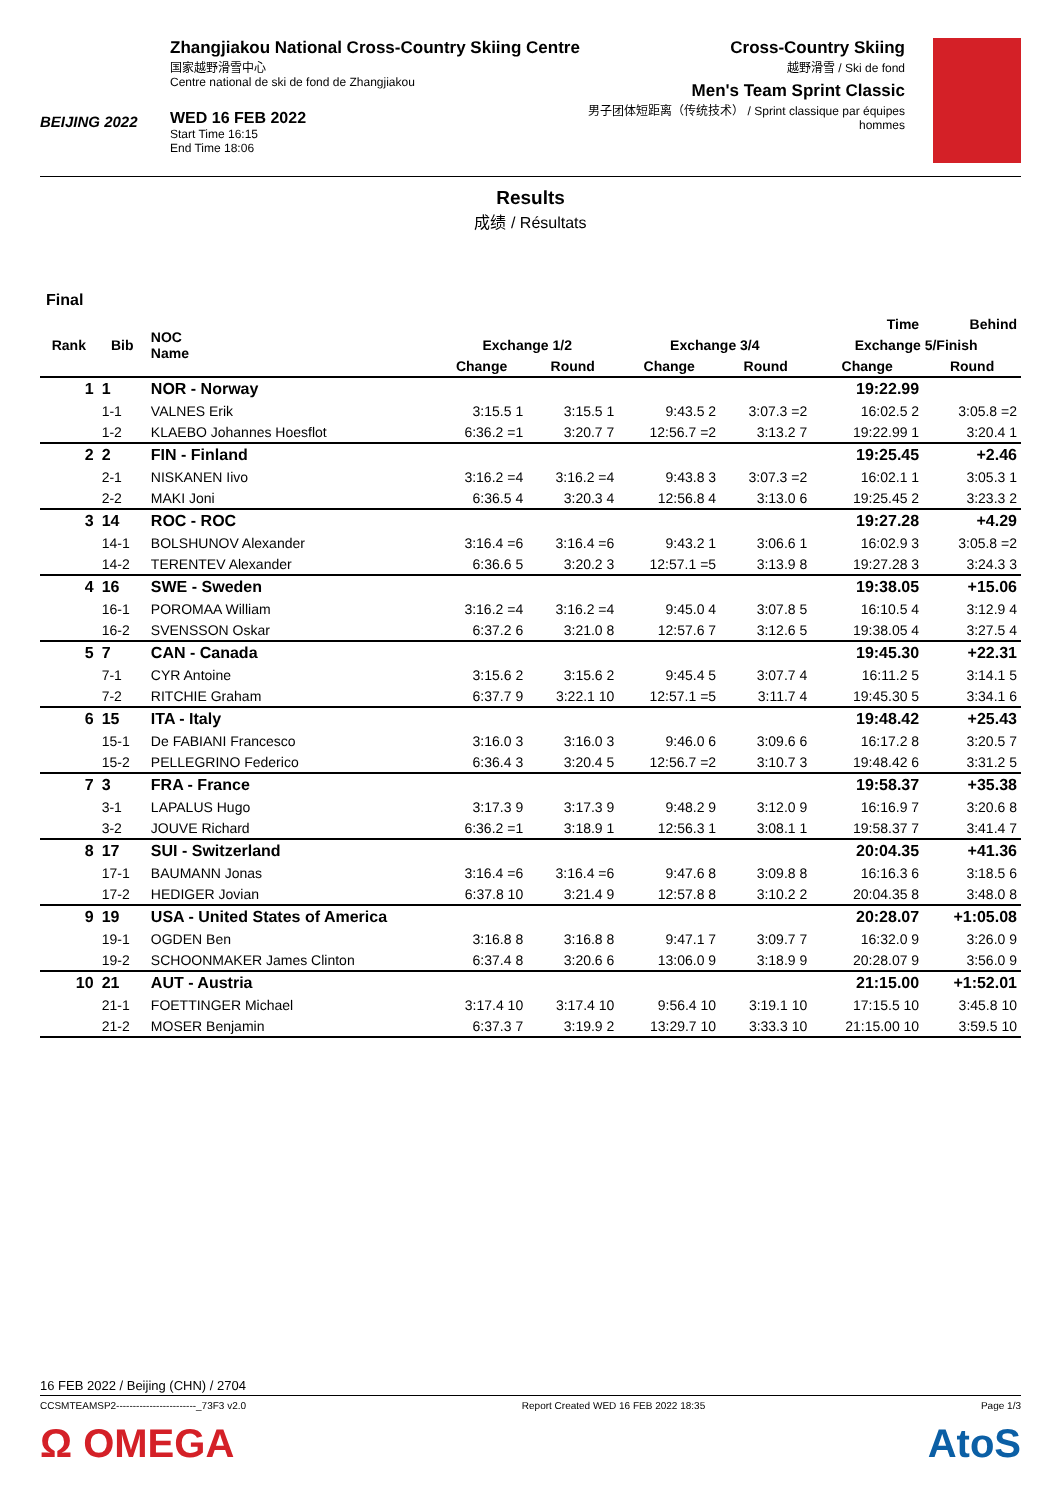BEIJING 2022
Zhangjiakou National Cross-Country Skiing Centre
国家越野滑雪中心
Centre national de ski de fond de Zhangjiakou
WED 16 FEB 2022
Start Time 16:15
End Time 18:06
Cross-Country Skiing
越野滑雪 / Ski de fond
Men's Team Sprint Classic
男子团体短距离（传统技术） / Sprint classique par équipes hommes
Results
成绩 / Résultats
Final
| Rank | Bib | NOC Name | | | | | Time | Behind |
| --- | --- | --- | --- | --- | --- | --- | --- | --- |
| | | | Exchange 1/2 | | Exchange 3/4 | | Exchange 5/Finish | |
| | | | Change | Round | Change | Round | Change | Round |
| 1 | 1 | NOR - Norway | | | | | 19:22.99 | |
| | 1-1 | VALNES Erik | 3:15.5 1 | 3:15.5 1 | 9:43.5 2 | 3:07.3 =2 | 16:02.5 2 | 3:05.8 =2 |
| | 1-2 | KLAEBO Johannes Hoesflot | 6:36.2 =1 | 3:20.7 7 | 12:56.7 =2 | 3:13.2 7 | 19:22.99 1 | 3:20.4 1 |
| 2 | 2 | FIN - Finland | | | | | 19:25.45 | +2.46 |
| | 2-1 | NISKANEN Iivo | 3:16.2 =4 | 3:16.2 =4 | 9:43.8 3 | 3:07.3 =2 | 16:02.1 1 | 3:05.3 1 |
| | 2-2 | MAKI Joni | 6:36.5 4 | 3:20.3 4 | 12:56.8 4 | 3:13.0 6 | 19:25.45 2 | 3:23.3 2 |
| 3 | 14 | ROC - ROC | | | | | 19:27.28 | +4.29 |
| | 14-1 | BOLSHUNOV Alexander | 3:16.4 =6 | 3:16.4 =6 | 9:43.2 1 | 3:06.6 1 | 16:02.9 3 | 3:05.8 =2 |
| | 14-2 | TERENTEV Alexander | 6:36.6 5 | 3:20.2 3 | 12:57.1 =5 | 3:13.9 8 | 19:27.28 3 | 3:24.3 3 |
| 4 | 16 | SWE - Sweden | | | | | 19:38.05 | +15.06 |
| | 16-1 | POROMAA William | 3:16.2 =4 | 3:16.2 =4 | 9:45.0 4 | 3:07.8 5 | 16:10.5 4 | 3:12.9 4 |
| | 16-2 | SVENSSON Oskar | 6:37.2 6 | 3:21.0 8 | 12:57.6 7 | 3:12.6 5 | 19:38.05 4 | 3:27.5 4 |
| 5 | 7 | CAN - Canada | | | | | 19:45.30 | +22.31 |
| | 7-1 | CYR Antoine | 3:15.6 2 | 3:15.6 2 | 9:45.4 5 | 3:07.7 4 | 16:11.2 5 | 3:14.1 5 |
| | 7-2 | RITCHIE Graham | 6:37.7 9 | 3:22.1 10 | 12:57.1 =5 | 3:11.7 4 | 19:45.30 5 | 3:34.1 6 |
| 6 | 15 | ITA - Italy | | | | | 19:48.42 | +25.43 |
| | 15-1 | De FABIANI Francesco | 3:16.0 3 | 3:16.0 3 | 9:46.0 6 | 3:09.6 6 | 16:17.2 8 | 3:20.5 7 |
| | 15-2 | PELLEGRINO Federico | 6:36.4 3 | 3:20.4 5 | 12:56.7 =2 | 3:10.7 3 | 19:48.42 6 | 3:31.2 5 |
| 7 | 3 | FRA - France | | | | | 19:58.37 | +35.38 |
| | 3-1 | LAPALUS Hugo | 3:17.3 9 | 3:17.3 9 | 9:48.2 9 | 3:12.0 9 | 16:16.9 7 | 3:20.6 8 |
| | 3-2 | JOUVE Richard | 6:36.2 =1 | 3:18.9 1 | 12:56.3 1 | 3:08.1 1 | 19:58.37 7 | 3:41.4 7 |
| 8 | 17 | SUI - Switzerland | | | | | 20:04.35 | +41.36 |
| | 17-1 | BAUMANN Jonas | 3:16.4 =6 | 3:16.4 =6 | 9:47.6 8 | 3:09.8 8 | 16:16.3 6 | 3:18.5 6 |
| | 17-2 | HEDIGER Jovian | 6:37.8 10 | 3:21.4 9 | 12:57.8 8 | 3:10.2 2 | 20:04.35 8 | 3:48.0 8 |
| 9 | 19 | USA - United States of America | | | | | 20:28.07 | +1:05.08 |
| | 19-1 | OGDEN Ben | 3:16.8 8 | 3:16.8 8 | 9:47.1 7 | 3:09.7 7 | 16:32.0 9 | 3:26.0 9 |
| | 19-2 | SCHOONMAKER James Clinton | 6:37.4 8 | 3:20.6 6 | 13:06.0 9 | 3:18.9 9 | 20:28.07 9 | 3:56.0 9 |
| 10 | 21 | AUT - Austria | | | | | 21:15.00 | +1:52.01 |
| | 21-1 | FOETTINGER Michael | 3:17.4 10 | 3:17.4 10 | 9:56.4 10 | 3:19.1 10 | 17:15.5 10 | 3:45.8 10 |
| | 21-2 | MOSER Benjamin | 6:37.3 7 | 3:19.9 2 | 13:29.7 10 | 3:33.3 10 | 21:15.00 10 | 3:59.5 10 |
16 FEB 2022 / Beijing (CHN) / 2704
CCSMTEAMSP2------------------------_73F3 v2.0 Report Created WED 16 FEB 2022 18:35 Page 1/3
Ω OMEGA AtoS